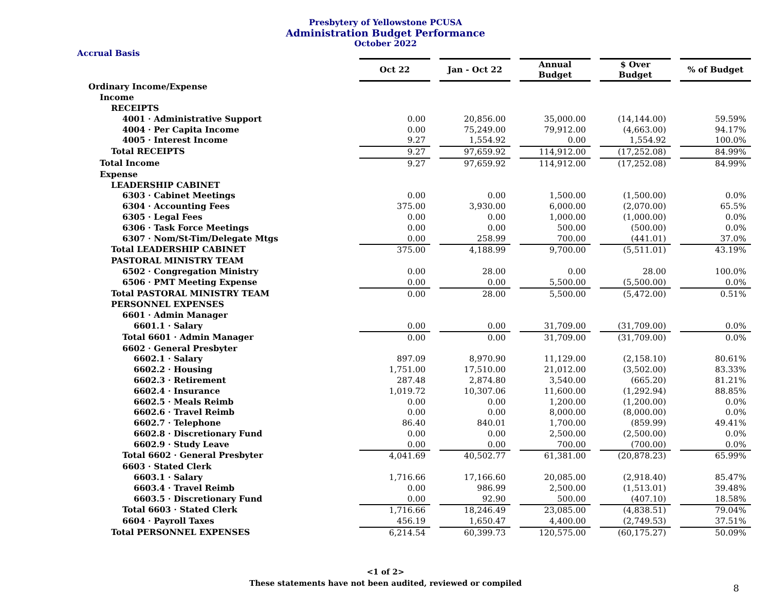Presbytery of Yellowstone PCUSA
Administration Budget Performance
October 2022
Accrual Basis
| | Oct 22 | | Jan - Oct 22 | | Annual Budget | | $ Over Budget | | % of Budget |
| Ordinary Income/Expense | | | | | | | | | |
| Income | | | | | | | | | |
| RECEIPTS | | | | | | | | | |
| 4001 · Administrative Support | 0.00 | | 20,856.00 | | 35,000.00 | | (14,144.00) | | 59.59% |
| 4004 · Per Capita Income | 0.00 | | 75,249.00 | | 79,912.00 | | (4,663.00) | | 94.17% |
| 4005 · Interest Income | 9.27 | | 1,554.92 | | 0.00 | | 1,554.92 | | 100.0% |
| Total RECEIPTS | 9.27 | | 97,659.92 | | 114,912.00 | | (17,252.08) | | 84.99% |
| Total Income | 9.27 | | 97,659.92 | | 114,912.00 | | (17,252.08) | | 84.99% |
| Expense | | | | | | | | | |
| LEADERSHIP CABINET | | | | | | | | | |
| 6303 · Cabinet Meetings | 0.00 | | 0.00 | | 1,500.00 | | (1,500.00) | | 0.0% |
| 6304 · Accounting Fees | 375.00 | | 3,930.00 | | 6,000.00 | | (2,070.00) | | 65.5% |
| 6305 · Legal Fees | 0.00 | | 0.00 | | 1,000.00 | | (1,000.00) | | 0.0% |
| 6306 · Task Force Meetings | 0.00 | | 0.00 | | 500.00 | | (500.00) | | 0.0% |
| 6307 · Nom/St-Tim/Delegate Mtgs | 0.00 | | 258.99 | | 700.00 | | (441.01) | | 37.0% |
| Total LEADERSHIP CABINET | 375.00 | | 4,188.99 | | 9,700.00 | | (5,511.01) | | 43.19% |
| PASTORAL MINISTRY TEAM | | | | | | | | | |
| 6502 · Congregation Ministry | 0.00 | | 28.00 | | 0.00 | | 28.00 | | 100.0% |
| 6506 · PMT Meeting Expense | 0.00 | | 0.00 | | 5,500.00 | | (5,500.00) | | 0.0% |
| Total PASTORAL MINISTRY TEAM | 0.00 | | 28.00 | | 5,500.00 | | (5,472.00) | | 0.51% |
| PERSONNEL EXPENSES | | | | | | | | | |
| 6601 · Admin Manager | | | | | | | | | |
| 6601.1 · Salary | 0.00 | | 0.00 | | 31,709.00 | | (31,709.00) | | 0.0% |
| Total 6601 · Admin Manager | 0.00 | | 0.00 | | 31,709.00 | | (31,709.00) | | 0.0% |
| 6602 · General Presbyter | | | | | | | | | |
| 6602.1 · Salary | 897.09 | | 8,970.90 | | 11,129.00 | | (2,158.10) | | 80.61% |
| 6602.2 · Housing | 1,751.00 | | 17,510.00 | | 21,012.00 | | (3,502.00) | | 83.33% |
| 6602.3 · Retirement | 287.48 | | 2,874.80 | | 3,540.00 | | (665.20) | | 81.21% |
| 6602.4 · Insurance | 1,019.72 | | 10,307.06 | | 11,600.00 | | (1,292.94) | | 88.85% |
| 6602.5 · Meals Reimb | 0.00 | | 0.00 | | 1,200.00 | | (1,200.00) | | 0.0% |
| 6602.6 · Travel Reimb | 0.00 | | 0.00 | | 8,000.00 | | (8,000.00) | | 0.0% |
| 6602.7 · Telephone | 86.40 | | 840.01 | | 1,700.00 | | (859.99) | | 49.41% |
| 6602.8 · Discretionary Fund | 0.00 | | 0.00 | | 2,500.00 | | (2,500.00) | | 0.0% |
| 6602.9 · Study Leave | 0.00 | | 0.00 | | 700.00 | | (700.00) | | 0.0% |
| Total 6602 · General Presbyter | 4,041.69 | | 40,502.77 | | 61,381.00 | | (20,878.23) | | 65.99% |
| 6603 · Stated Clerk | | | | | | | | | |
| 6603.1 · Salary | 1,716.66 | | 17,166.60 | | 20,085.00 | | (2,918.40) | | 85.47% |
| 6603.4 · Travel Reimb | 0.00 | | 986.99 | | 2,500.00 | | (1,513.01) | | 39.48% |
| 6603.5 · Discretionary Fund | 0.00 | | 92.90 | | 500.00 | | (407.10) | | 18.58% |
| Total 6603 · Stated Clerk | 1,716.66 | | 18,246.49 | | 23,085.00 | | (4,838.51) | | 79.04% |
| 6604 · Payroll Taxes | 456.19 | | 1,650.47 | | 4,400.00 | | (2,749.53) | | 37.51% |
| Total PERSONNEL EXPENSES | 6,214.54 | | 60,399.73 | | 120,575.00 | | (60,175.27) | | 50.09% |
<1 of 2>
These statements have not been audited, reviewed or compiled
8